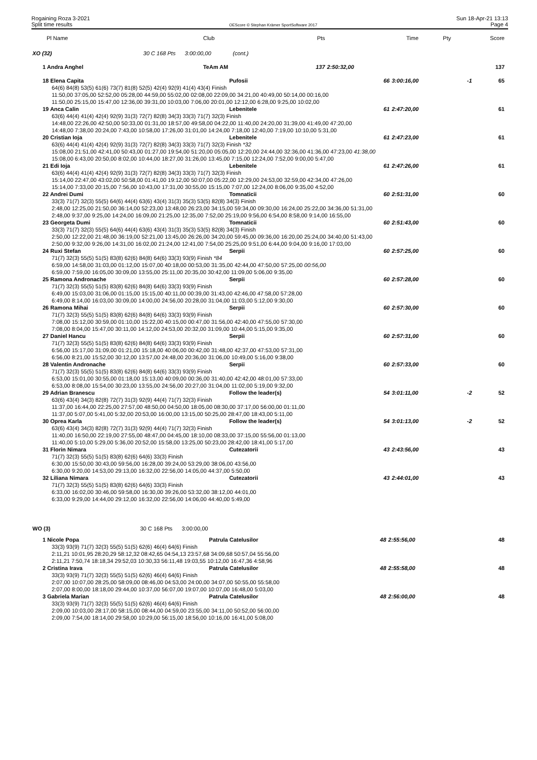Rogaining Roza 3-2021
Split time results
OEScore © Stephan Krämer SportSoftware 2017
Sun 18-Apr-21 13:13
Page 4
| Pl Name | Club | Pts | Time | Pty | Score |
| XO (32) 30 C 168 Pts 3:00:00,00 (cont.) | | | | | |
| 1 Andra Anghel | TeAm AM | 137 | 2:50:32,00 | | 137 |
| 18 Elena Capita | Pufosii | 66 | 3:00:16,00 | -1 | 65 |
| 64(6) 84(8) 53(5) 61(6) 73(7) 81(8) 52(5) 42(4) 92(9) 41(4) 43(4) Finish 11:50,00 37:05,00 52:52,00 05:28,00 44:59,00 55:02,00 02:08,00 22:09,00 34:21,00 40:49,00 50:14,00 00:16,00 11:50,00 25:15,00 15:47,00 12:36,00 39:31,00 10:03,00 7:06,00 20:01,00 12:12,00 6:28,00 9:25,00 10:02,00 | | | | | |
| 19 Anca Calin | Lebenitele | 61 | 2:47:20,00 | | 61 |
| 63(6) 44(4) 41(4) 42(4) 92(9) 31(3) 72(7) 82(8) 34(3) 33(3) 71(7) 32(3) Finish 14:48,00 22:26,00 42:50,00 50:33,00 01:31,00 18:57,00 49:58,00 04:22,00 11:40,00 24:20,00 31:39,00 41:49,00 47:20,00 14:48,00 7:38,00 20:24,00 7:43,00 10:58,00 17:26,00 31:01,00 14:24,00 7:18,00 12:40,00 7:19,00 10:10,00 5:31,00 | | | | | |
| 20 Cristian Ioja | Lebenitele | 61 | 2:47:23,00 | | 61 |
| 63(6) 44(4) 41(4) 42(4) 92(9) 31(3) 72(7) 82(8) 34(3) 33(3) 71(7) 32(3) Finish *32 15:08,00 21:51,00 42:41,00 50:43,00 01:27,00 19:54,00 51:20,00 05:05,00 12:20,00 24:44,00 32:36,00 41:36,00 47:23,00 41:38,00 15:08,00 6:43,00 20:50,00 8:02,00 10:44,00 18:27,00 31:26,00 13:45,00 7:15,00 12:24,00 7:52,00 9:00,00 5:47,00 | | | | | |
| 21 Edi Ioja | Lebenitele | 61 | 2:47:26,00 | | 61 |
| 63(6) 44(4) 41(4) 42(4) 92(9) 31(3) 72(7) 82(8) 34(3) 33(3) 71(7) 32(3) Finish 15:14,00 22:47,00 43:02,00 50:58,00 01:41,00 19:12,00 50:07,00 05:22,00 12:29,00 24:53,00 32:59,00 42:34,00 47:26,00 15:14,00 7:33,00 20:15,00 7:56,00 10:43,00 17:31,00 30:55,00 15:15,00 7:07,00 12:24,00 8:06,00 9:35,00 4:52,00 | | | | | |
| 22 Andrei Dumi | Tomnaticii | 60 | 2:51:31,00 | | 60 |
| 33(3) 71(7) 32(3) 55(5) 64(6) 44(4) 63(6) 43(4) 31(3) 35(3) 53(5) 82(8) 34(3) Finish 2:48,00 12:25,00 21:50,00 36:14,00 52:23,00 13:48,00 26:23,00 34:15,00 59:34,00 09:30,00 16:24,00 25:22,00 34:36,00 51:31,00 2:48,00 9:37,00 9:25,00 14:24,00 16:09,00 21:25,00 12:35,00 7:52,00 25:19,00 9:56,00 6:54,00 8:58,00 9:14,00 16:55,00 | | | | | |
| 23 Georgeta Dumi | Tomnaticii | 60 | 2:51:43,00 | | 60 |
| 33(3) 71(7) 32(3) 55(5) 64(6) 44(4) 63(6) 43(4) 31(3) 35(3) 53(5) 82(8) 34(3) Finish 2:50,00 12:22,00 21:48,00 36:19,00 52:21,00 13:45,00 26:26,00 34:20,00 59:45,00 09:36,00 16:20,00 25:24,00 34:40,00 51:43,00 2:50,00 9:32,00 9:26,00 14:31,00 16:02,00 21:24,00 12:41,00 7:54,00 25:25,00 9:51,00 6:44,00 9:04,00 9:16,00 17:03,00 | | | | | |
| 24 Ruxi Stefan | Serpii | 60 | 2:57:25,00 | | 60 |
| 71(7) 32(3) 55(5) 51(5) 83(8) 62(6) 84(8) 64(6) 33(3) 93(9) Finish *84 6:59,00 14:58,00 31:03,00 01:12,00 15:07,00 40:18,00 00:53,00 31:35,00 42:44,00 47:50,00 57:25,00 00:56,00 6:59,00 7:59,00 16:05,00 30:09,00 13:55,00 25:11,00 20:35,00 30:42,00 11:09,00 5:06,00 9:35,00 | | | | | |
| 25 Ramona Andronache | Serpii | 60 | 2:57:28,00 | | 60 |
| 71(7) 32(3) 55(5) 51(5) 83(8) 62(6) 84(8) 64(6) 33(3) 93(9) Finish 6:49,00 15:03,00 31:06,00 01:15,00 15:15,00 40:11,00 00:39,00 31:43,00 42:46,00 47:58,00 57:28,00 6:49,00 8:14,00 16:03,00 30:09,00 14:00,00 24:56,00 20:28,00 31:04,00 11:03,00 5:12,00 9:30,00 | | | | | |
| 26 Ramona Mihai | Serpii | 60 | 2:57:30,00 | | 60 |
| 71(7) 32(3) 55(5) 51(5) 83(8) 62(6) 84(8) 64(6) 33(3) 93(9) Finish 7:08,00 15:12,00 30:59,00 01:10,00 15:22,00 40:15,00 00:47,00 31:56,00 42:40,00 47:55,00 57:30,00 7:08,00 8:04,00 15:47,00 30:11,00 14:12,00 24:53,00 20:32,00 31:09,00 10:44,00 5:15,00 9:35,00 | | | | | |
| 27 Daniel Hancu | Serpii | 60 | 2:57:31,00 | | 60 |
| 71(7) 32(3) 55(5) 51(5) 83(8) 62(6) 84(8) 64(6) 33(3) 93(9) Finish 6:56,00 15:17,00 31:09,00 01:21,00 15:18,00 40:06,00 00:42,00 31:48,00 42:37,00 47:53,00 57:31,00 6:56,00 8:21,00 15:52,00 30:12,00 13:57,00 24:48,00 20:36,00 31:06,00 10:49,00 5:16,00 9:38,00 | | | | | |
| 28 Valentin Andronache | Serpii | 60 | 2:57:33,00 | | 60 |
| 71(7) 32(3) 55(5) 51(5) 83(8) 62(6) 84(8) 64(6) 33(3) 93(9) Finish 6:53,00 15:01,00 30:55,00 01:18,00 15:13,00 40:09,00 00:36,00 31:40,00 42:42,00 48:01,00 57:33,00 6:53,00 8:08,00 15:54,00 30:23,00 13:55,00 24:56,00 20:27,00 31:04,00 11:02,00 5:19,00 9:32,00 | | | | | |
| 29 Adrian Branescu | Follow the leader(s) | 54 | 3:01:11,00 | -2 | 52 |
| 63(6) 43(4) 34(3) 82(8) 72(7) 31(3) 92(9) 44(4) 71(7) 32(3) Finish 11:37,00 16:44,00 22:25,00 27:57,00 48:50,00 04:50,00 18:05,00 08:30,00 37:17,00 56:00,00 01:11,00 11:37,00 5:07,00 5:41,00 5:32,00 20:53,00 16:00,00 13:15,00 50:25,00 28:47,00 18:43,00 5:11,00 | | | | | |
| 30 Oprea Karla | Follow the leader(s) | 54 | 3:01:13,00 | -2 | 52 |
| 63(6) 43(4) 34(3) 82(8) 72(7) 31(3) 92(9) 44(4) 71(7) 32(3) Finish 11:40,00 16:50,00 22:19,00 27:55,00 48:47,00 04:45,00 18:10,00 08:33,00 37:15,00 55:56,00 01:13,00 11:40,00 5:10,00 5:29,00 5:36,00 20:52,00 15:58,00 13:25,00 50:23,00 28:42,00 18:41,00 5:17,00 | | | | | |
| 31 Florin Nimara | Cutezatorii | 43 | 2:43:56,00 | | 43 |
| 71(7) 32(3) 55(5) 51(5) 83(8) 62(6) 64(6) 33(3) Finish 6:30,00 15:50,00 30:43,00 59:56,00 16:28,00 39:24,00 53:29,00 38:06,00 43:56,00 6:30,00 9:20,00 14:53,00 29:13,00 16:32,00 22:56,00 14:05,00 44:37,00 5:50,00 | | | | | |
| 32 Liliana Nimara | Cutezatorii | 43 | 2:44:01,00 | | 43 |
| 71(7) 32(3) 55(5) 51(5) 83(8) 62(6) 64(6) 33(3) Finish 6:33,00 16:02,00 30:46,00 59:58,00 16:30,00 39:26,00 53:32,00 38:12,00 44:01,00 6:33,00 9:29,00 14:44,00 29:12,00 16:32,00 22:56,00 14:06,00 44:40,00 5:49,00 | | | | | |
| WO (3) 30 C 168 Pts 3:00:00,00 | | | | | |
| 1 Nicole Popa | Patrula Catelusilor | 48 | 2:55:56,00 | | 48 |
| 33(3) 93(9) 71(7) 32(3) 55(5) 51(5) 62(6) 46(4) 64(6) Finish 2:11,21 10:01,95 28:20,29 58:12,32 08:42,65 04:54,13 23:57,68 34:09,68 50:57,04 55:56,00 2:11,21 7:50,74 18:18,34 29:52,03 10:30,33 56:11,48 19:03,55 10:12,00 16:47,36 4:58,96 | | | | | |
| 2 Cristina Irava | Patrula Catelusilor | 48 | 2:55:58,00 | | 48 |
| 33(3) 93(9) 71(7) 32(3) 55(5) 51(5) 62(6) 46(4) 64(6) Finish 2:07,00 10:07,00 28:25,00 58:09,00 08:46,00 04:53,00 24:00,00 34:07,00 50:55,00 55:58,00 2:07,00 8:00,00 18:18,00 29:44,00 10:37,00 56:07,00 19:07,00 10:07,00 16:48,00 5:03,00 | | | | | |
| 3 Gabriela Marian | Patrula Catelusilor | 48 | 2:56:00,00 | | 48 |
| 33(3) 93(9) 71(7) 32(3) 55(5) 51(5) 62(6) 46(4) 64(6) Finish 2:09,00 10:03,00 28:17,00 58:15,00 08:44,00 04:59,00 23:55,00 34:11,00 50:52,00 56:00,00 2:09,00 7:54,00 18:14,00 29:58,00 10:29,00 56:15,00 18:56,00 10:16,00 16:41,00 5:08,00 | | | | | |